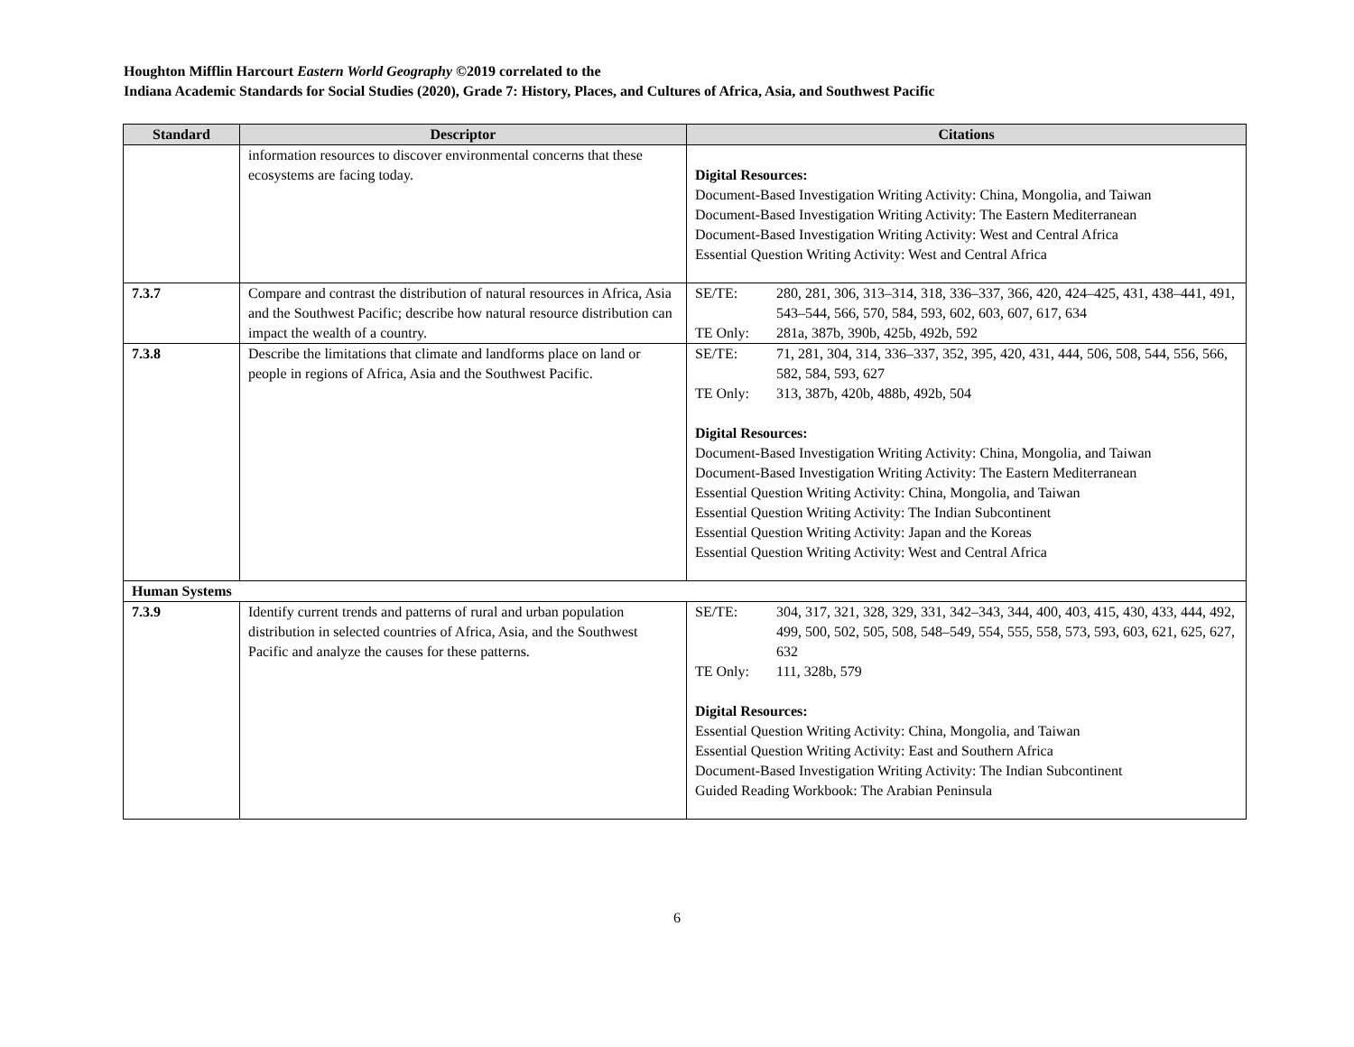Houghton Mifflin Harcourt Eastern World Geography ©2019 correlated to the
Indiana Academic Standards for Social Studies (2020), Grade 7: History, Places, and Cultures of Africa, Asia, and Southwest Pacific
| Standard | Descriptor | Citations |
| --- | --- | --- |
| | information resources to discover environmental concerns that these ecosystems are facing today. | Digital Resources: Document-Based Investigation Writing Activity: China, Mongolia, and Taiwan Document-Based Investigation Writing Activity: The Eastern Mediterranean Document-Based Investigation Writing Activity: West and Central Africa Essential Question Writing Activity: West and Central Africa |
| 7.3.7 | Compare and contrast the distribution of natural resources in Africa, Asia and the Southwest Pacific; describe how natural resource distribution can impact the wealth of a country. | SE/TE: 280, 281, 306, 313–314, 318, 336–337, 366, 420, 424–425, 431, 438–441, 491, 543–544, 566, 570, 584, 593, 602, 603, 607, 617, 634 TE Only: 281a, 387b, 390b, 425b, 492b, 592 |
| 7.3.8 | Describe the limitations that climate and landforms place on land or people in regions of Africa, Asia and the Southwest Pacific. | SE/TE: 71, 281, 304, 314, 336–337, 352, 395, 420, 431, 444, 506, 508, 544, 556, 566, 582, 584, 593, 627 TE Only: 313, 387b, 420b, 488b, 492b, 504 Digital Resources: Document-Based Investigation Writing Activity: China, Mongolia, and Taiwan Document-Based Investigation Writing Activity: The Eastern Mediterranean Essential Question Writing Activity: China, Mongolia, and Taiwan Essential Question Writing Activity: The Indian Subcontinent Essential Question Writing Activity: Japan and the Koreas Essential Question Writing Activity: West and Central Africa |
| Human Systems | | |
| 7.3.9 | Identify current trends and patterns of rural and urban population distribution in selected countries of Africa, Asia, and the Southwest Pacific and analyze the causes for these patterns. | SE/TE: 304, 317, 321, 328, 329, 331, 342–343, 344, 400, 403, 415, 430, 433, 444, 492, 499, 500, 502, 505, 508, 548–549, 554, 555, 558, 573, 593, 603, 621, 625, 627, 632 TE Only: 111, 328b, 579 Digital Resources: Essential Question Writing Activity: China, Mongolia, and Taiwan Essential Question Writing Activity: East and Southern Africa Document-Based Investigation Writing Activity: The Indian Subcontinent Guided Reading Workbook: The Arabian Peninsula |
6